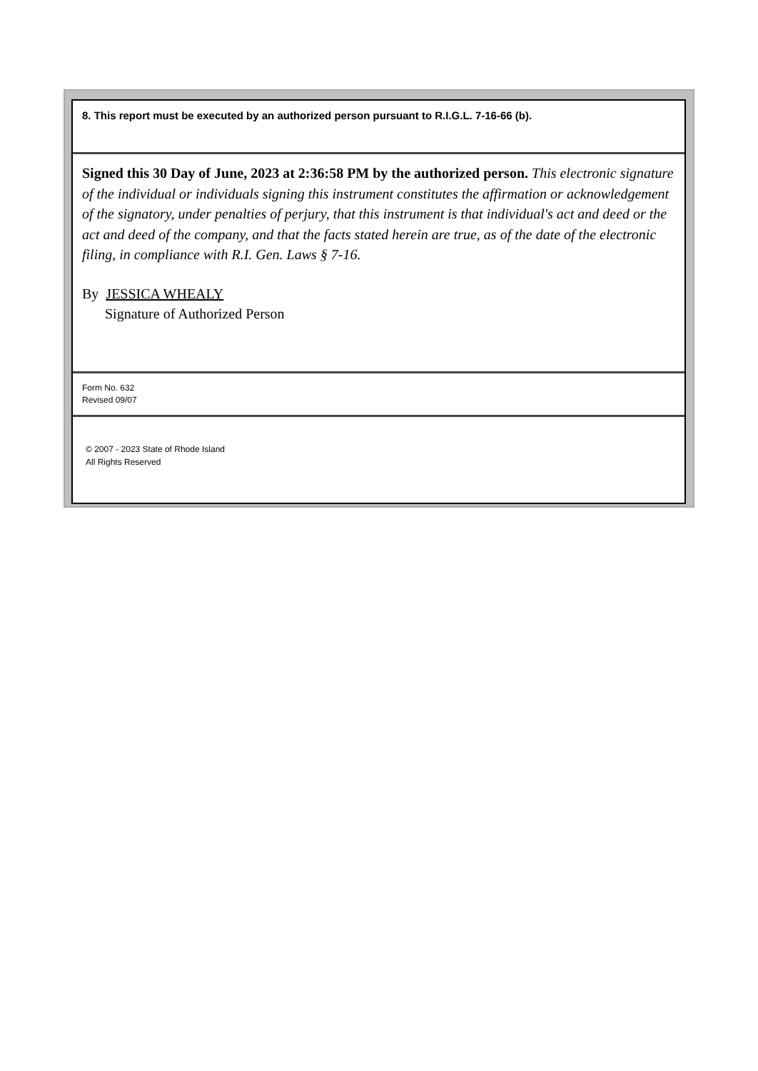8. This report must be executed by an authorized person pursuant to R.I.G.L. 7-16-66 (b).
Signed this 30 Day of June, 2023 at 2:36:58 PM by the authorized person. This electronic signature of the individual or individuals signing this instrument constitutes the affirmation or acknowledgement of the signatory, under penalties of perjury, that this instrument is that individual's act and deed or the act and deed of the company, and that the facts stated herein are true, as of the date of the electronic filing, in compliance with R.I. Gen. Laws § 7-16.
By JESSICA WHEALY
Signature of Authorized Person
Form No. 632
Revised 09/07
© 2007 - 2023 State of Rhode Island
All Rights Reserved